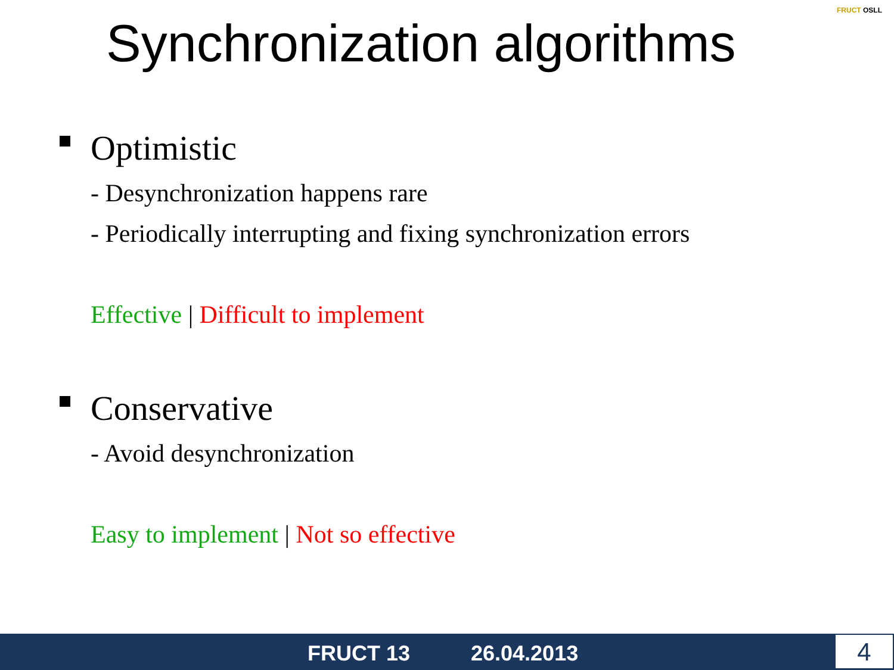Synchronization algorithms
FRUCT OSLL
Optimistic
- Desynchronization happens rare
- Periodically interrupting and fixing synchronization errors
Effective | Difficult to implement
Conservative
- Avoid desynchronization
Easy to implement | Not so effective
FRUCT 13 26.04.2013 4